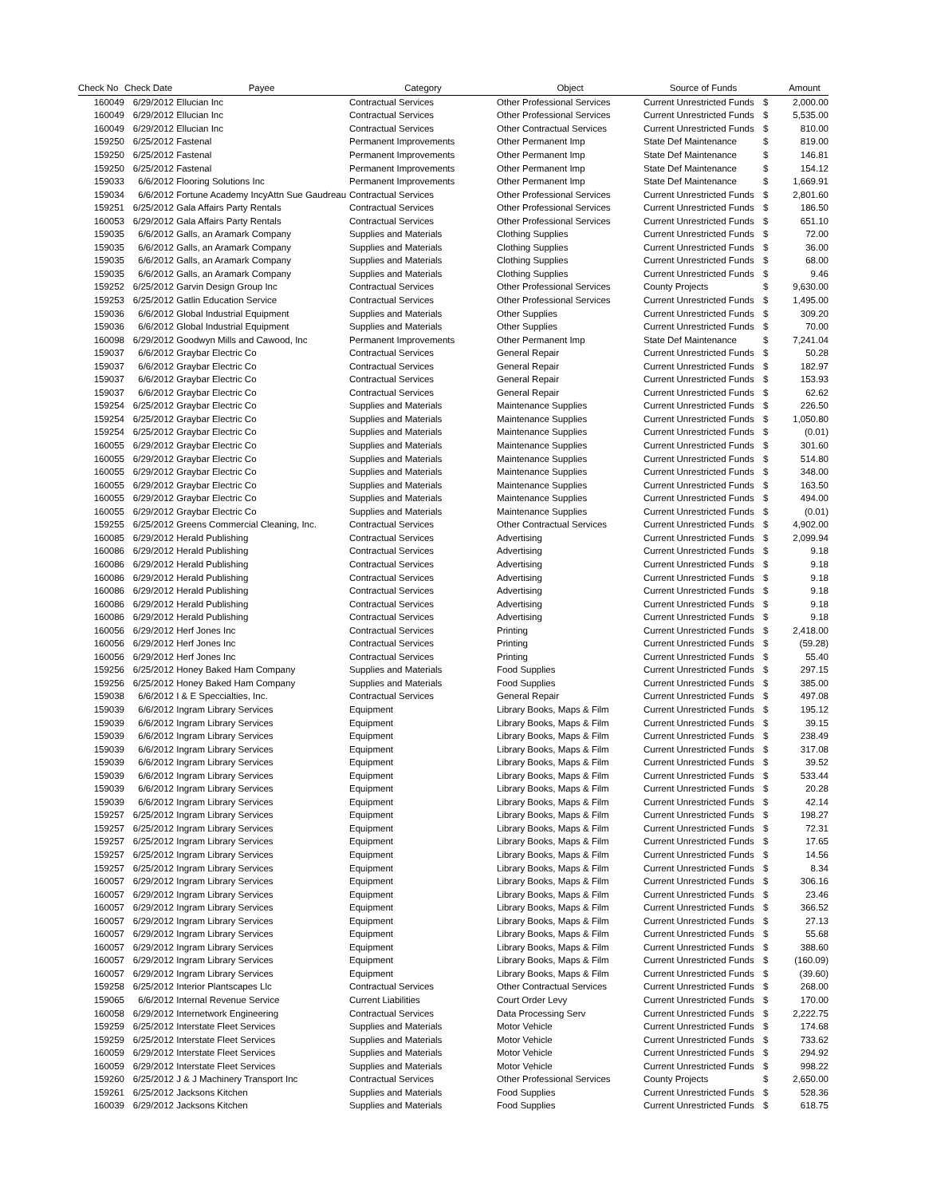| Check No | Check Date | Payee | Category | Object | Source of Funds | | Amount |
| --- | --- | --- | --- | --- | --- | --- | --- |
| 160049 | 6/29/2012 | Ellucian Inc | Contractual Services | Other Professional Services | Current Unrestricted Funds | $ | 2,000.00 |
| 160049 | 6/29/2012 | Ellucian Inc | Contractual Services | Other Professional Services | Current Unrestricted Funds | $ | 5,535.00 |
| 160049 | 6/29/2012 | Ellucian Inc | Contractual Services | Other Contractual Services | Current Unrestricted Funds | $ | 810.00 |
| 159250 | 6/25/2012 | Fastenal | Permanent Improvements | Other Permanent Imp | State Def Maintenance | $ | 819.00 |
| 159250 | 6/25/2012 | Fastenal | Permanent Improvements | Other Permanent Imp | State Def Maintenance | $ | 146.81 |
| 159250 | 6/25/2012 | Fastenal | Permanent Improvements | Other Permanent Imp | State Def Maintenance | $ | 154.12 |
| 159033 | 6/6/2012 | Flooring Solutions Inc | Permanent Improvements | Other Permanent Imp | State Def Maintenance | $ | 1,669.91 |
| 159034 | 6/6/2012 | Fortune Academy IncyAttn Sue Gaudreau | Contractual Services | Other Professional Services | Current Unrestricted Funds | $ | 2,801.60 |
| 159251 | 6/25/2012 | Gala Affairs Party Rentals | Contractual Services | Other Professional Services | Current Unrestricted Funds | $ | 186.50 |
| 160053 | 6/29/2012 | Gala Affairs Party Rentals | Contractual Services | Other Professional Services | Current Unrestricted Funds | $ | 651.10 |
| 159035 | 6/6/2012 | Galls, an Aramark Company | Supplies and Materials | Clothing Supplies | Current Unrestricted Funds | $ | 72.00 |
| 159035 | 6/6/2012 | Galls, an Aramark Company | Supplies and Materials | Clothing Supplies | Current Unrestricted Funds | $ | 36.00 |
| 159035 | 6/6/2012 | Galls, an Aramark Company | Supplies and Materials | Clothing Supplies | Current Unrestricted Funds | $ | 68.00 |
| 159035 | 6/6/2012 | Galls, an Aramark Company | Supplies and Materials | Clothing Supplies | Current Unrestricted Funds | $ | 9.46 |
| 159252 | 6/25/2012 | Garvin Design Group Inc | Contractual Services | Other Professional Services | County Projects | $ | 9,630.00 |
| 159253 | 6/25/2012 | Gatlin Education Service | Contractual Services | Other Professional Services | Current Unrestricted Funds | $ | 1,495.00 |
| 159036 | 6/6/2012 | Global Industrial Equipment | Supplies and Materials | Other Supplies | Current Unrestricted Funds | $ | 309.20 |
| 159036 | 6/6/2012 | Global Industrial Equipment | Supplies and Materials | Other Supplies | Current Unrestricted Funds | $ | 70.00 |
| 160098 | 6/29/2012 | Goodwyn Mills and Cawood, Inc | Permanent Improvements | Other Permanent Imp | State Def Maintenance | $ | 7,241.04 |
| 159037 | 6/6/2012 | Graybar Electric Co | Contractual Services | General Repair | Current Unrestricted Funds | $ | 50.28 |
| 159037 | 6/6/2012 | Graybar Electric Co | Contractual Services | General Repair | Current Unrestricted Funds | $ | 182.97 |
| 159037 | 6/6/2012 | Graybar Electric Co | Contractual Services | General Repair | Current Unrestricted Funds | $ | 153.93 |
| 159037 | 6/6/2012 | Graybar Electric Co | Contractual Services | General Repair | Current Unrestricted Funds | $ | 62.62 |
| 159254 | 6/25/2012 | Graybar Electric Co | Supplies and Materials | Maintenance Supplies | Current Unrestricted Funds | $ | 226.50 |
| 159254 | 6/25/2012 | Graybar Electric Co | Supplies and Materials | Maintenance Supplies | Current Unrestricted Funds | $ | 1,050.80 |
| 159254 | 6/25/2012 | Graybar Electric Co | Supplies and Materials | Maintenance Supplies | Current Unrestricted Funds | $ | (0.01) |
| 160055 | 6/29/2012 | Graybar Electric Co | Supplies and Materials | Maintenance Supplies | Current Unrestricted Funds | $ | 301.60 |
| 160055 | 6/29/2012 | Graybar Electric Co | Supplies and Materials | Maintenance Supplies | Current Unrestricted Funds | $ | 514.80 |
| 160055 | 6/29/2012 | Graybar Electric Co | Supplies and Materials | Maintenance Supplies | Current Unrestricted Funds | $ | 348.00 |
| 160055 | 6/29/2012 | Graybar Electric Co | Supplies and Materials | Maintenance Supplies | Current Unrestricted Funds | $ | 163.50 |
| 160055 | 6/29/2012 | Graybar Electric Co | Supplies and Materials | Maintenance Supplies | Current Unrestricted Funds | $ | 494.00 |
| 160055 | 6/29/2012 | Graybar Electric Co | Supplies and Materials | Maintenance Supplies | Current Unrestricted Funds | $ | (0.01) |
| 159255 | 6/25/2012 | Greens Commercial Cleaning, Inc. | Contractual Services | Other Contractual Services | Current Unrestricted Funds | $ | 4,902.00 |
| 160085 | 6/29/2012 | Herald Publishing | Contractual Services | Advertising | Current Unrestricted Funds | $ | 2,099.94 |
| 160086 | 6/29/2012 | Herald Publishing | Contractual Services | Advertising | Current Unrestricted Funds | $ | 9.18 |
| 160086 | 6/29/2012 | Herald Publishing | Contractual Services | Advertising | Current Unrestricted Funds | $ | 9.18 |
| 160086 | 6/29/2012 | Herald Publishing | Contractual Services | Advertising | Current Unrestricted Funds | $ | 9.18 |
| 160086 | 6/29/2012 | Herald Publishing | Contractual Services | Advertising | Current Unrestricted Funds | $ | 9.18 |
| 160086 | 6/29/2012 | Herald Publishing | Contractual Services | Advertising | Current Unrestricted Funds | $ | 9.18 |
| 160086 | 6/29/2012 | Herald Publishing | Contractual Services | Advertising | Current Unrestricted Funds | $ | 9.18 |
| 160056 | 6/29/2012 | Herf Jones Inc | Contractual Services | Printing | Current Unrestricted Funds | $ | 2,418.00 |
| 160056 | 6/29/2012 | Herf Jones Inc | Contractual Services | Printing | Current Unrestricted Funds | $ | (59.28) |
| 160056 | 6/29/2012 | Herf Jones Inc | Contractual Services | Printing | Current Unrestricted Funds | $ | 55.40 |
| 159256 | 6/25/2012 | Honey Baked Ham Company | Supplies and Materials | Food Supplies | Current Unrestricted Funds | $ | 297.15 |
| 159256 | 6/25/2012 | Honey Baked Ham Company | Supplies and Materials | Food Supplies | Current Unrestricted Funds | $ | 385.00 |
| 159038 | 6/6/2012 | I & E Speccialties, Inc. | Contractual Services | General Repair | Current Unrestricted Funds | $ | 497.08 |
| 159039 | 6/6/2012 | Ingram Library Services | Equipment | Library Books, Maps & Film | Current Unrestricted Funds | $ | 195.12 |
| 159039 | 6/6/2012 | Ingram Library Services | Equipment | Library Books, Maps & Film | Current Unrestricted Funds | $ | 39.15 |
| 159039 | 6/6/2012 | Ingram Library Services | Equipment | Library Books, Maps & Film | Current Unrestricted Funds | $ | 238.49 |
| 159039 | 6/6/2012 | Ingram Library Services | Equipment | Library Books, Maps & Film | Current Unrestricted Funds | $ | 317.08 |
| 159039 | 6/6/2012 | Ingram Library Services | Equipment | Library Books, Maps & Film | Current Unrestricted Funds | $ | 39.52 |
| 159039 | 6/6/2012 | Ingram Library Services | Equipment | Library Books, Maps & Film | Current Unrestricted Funds | $ | 533.44 |
| 159039 | 6/6/2012 | Ingram Library Services | Equipment | Library Books, Maps & Film | Current Unrestricted Funds | $ | 20.28 |
| 159039 | 6/6/2012 | Ingram Library Services | Equipment | Library Books, Maps & Film | Current Unrestricted Funds | $ | 42.14 |
| 159257 | 6/25/2012 | Ingram Library Services | Equipment | Library Books, Maps & Film | Current Unrestricted Funds | $ | 198.27 |
| 159257 | 6/25/2012 | Ingram Library Services | Equipment | Library Books, Maps & Film | Current Unrestricted Funds | $ | 72.31 |
| 159257 | 6/25/2012 | Ingram Library Services | Equipment | Library Books, Maps & Film | Current Unrestricted Funds | $ | 17.65 |
| 159257 | 6/25/2012 | Ingram Library Services | Equipment | Library Books, Maps & Film | Current Unrestricted Funds | $ | 14.56 |
| 159257 | 6/25/2012 | Ingram Library Services | Equipment | Library Books, Maps & Film | Current Unrestricted Funds | $ | 8.34 |
| 160057 | 6/29/2012 | Ingram Library Services | Equipment | Library Books, Maps & Film | Current Unrestricted Funds | $ | 306.16 |
| 160057 | 6/29/2012 | Ingram Library Services | Equipment | Library Books, Maps & Film | Current Unrestricted Funds | $ | 23.46 |
| 160057 | 6/29/2012 | Ingram Library Services | Equipment | Library Books, Maps & Film | Current Unrestricted Funds | $ | 366.52 |
| 160057 | 6/29/2012 | Ingram Library Services | Equipment | Library Books, Maps & Film | Current Unrestricted Funds | $ | 27.13 |
| 160057 | 6/29/2012 | Ingram Library Services | Equipment | Library Books, Maps & Film | Current Unrestricted Funds | $ | 55.68 |
| 160057 | 6/29/2012 | Ingram Library Services | Equipment | Library Books, Maps & Film | Current Unrestricted Funds | $ | 388.60 |
| 160057 | 6/29/2012 | Ingram Library Services | Equipment | Library Books, Maps & Film | Current Unrestricted Funds | $ | (160.09) |
| 160057 | 6/29/2012 | Ingram Library Services | Equipment | Library Books, Maps & Film | Current Unrestricted Funds | $ | (39.60) |
| 159258 | 6/25/2012 | Interior Plantscapes Llc | Contractual Services | Other Contractual Services | Current Unrestricted Funds | $ | 268.00 |
| 159065 | 6/6/2012 | Internal Revenue Service | Current Liabilities | Court Order Levy | Current Unrestricted Funds | $ | 170.00 |
| 160058 | 6/29/2012 | Internetwork Engineering | Contractual Services | Data Processing Serv | Current Unrestricted Funds | $ | 2,222.75 |
| 159259 | 6/25/2012 | Interstate Fleet Services | Supplies and Materials | Motor Vehicle | Current Unrestricted Funds | $ | 174.68 |
| 159259 | 6/25/2012 | Interstate Fleet Services | Supplies and Materials | Motor Vehicle | Current Unrestricted Funds | $ | 733.62 |
| 160059 | 6/29/2012 | Interstate Fleet Services | Supplies and Materials | Motor Vehicle | Current Unrestricted Funds | $ | 294.92 |
| 160059 | 6/29/2012 | Interstate Fleet Services | Supplies and Materials | Motor Vehicle | Current Unrestricted Funds | $ | 998.22 |
| 159260 | 6/25/2012 | J & J Machinery Transport Inc | Contractual Services | Other Professional Services | County Projects | $ | 2,650.00 |
| 159261 | 6/25/2012 | Jacksons Kitchen | Supplies and Materials | Food Supplies | Current Unrestricted Funds | $ | 528.36 |
| 160039 | 6/29/2012 | Jacksons Kitchen | Supplies and Materials | Food Supplies | Current Unrestricted Funds | $ | 618.75 |